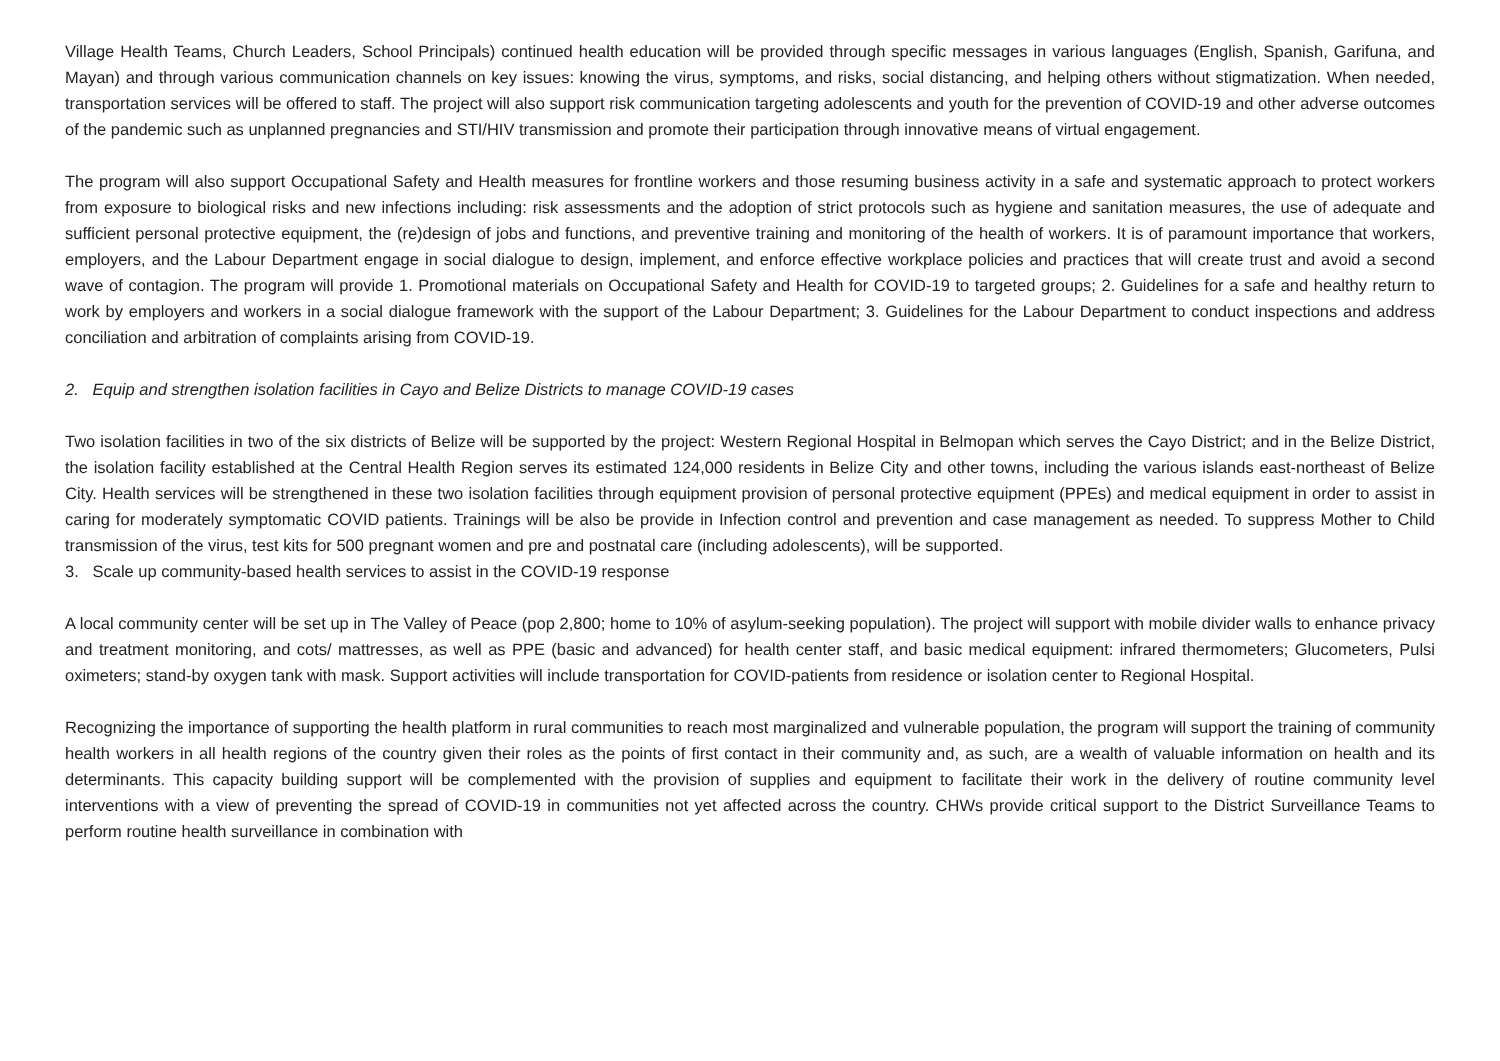Village Health Teams, Church Leaders, School Principals) continued health education will be provided through specific messages in various languages (English, Spanish, Garifuna, and Mayan) and through various communication channels on key issues: knowing the virus, symptoms, and risks, social distancing, and helping others without stigmatization. When needed, transportation services will be offered to staff. The project will also support risk communication targeting adolescents and youth for the prevention of COVID-19 and other adverse outcomes of the pandemic such as unplanned pregnancies and STI/HIV transmission and promote their participation through innovative means of virtual engagement.
The program will also support Occupational Safety and Health measures for frontline workers and those resuming business activity in a safe and systematic approach to protect workers from exposure to biological risks and new infections including: risk assessments and the adoption of strict protocols such as hygiene and sanitation measures, the use of adequate and sufficient personal protective equipment, the (re)design of jobs and functions, and preventive training and monitoring of the health of workers. It is of paramount importance that workers, employers, and the Labour Department engage in social dialogue to design, implement, and enforce effective workplace policies and practices that will create trust and avoid a second wave of contagion. The program will provide 1. Promotional materials on Occupational Safety and Health for COVID-19 to targeted groups; 2. Guidelines for a safe and healthy return to work by employers and workers in a social dialogue framework with the support of the Labour Department; 3. Guidelines for the Labour Department to conduct inspections and address conciliation and arbitration of complaints arising from COVID-19.
2. Equip and strengthen isolation facilities in Cayo and Belize Districts to manage COVID-19 cases
Two isolation facilities in two of the six districts of Belize will be supported by the project: Western Regional Hospital in Belmopan which serves the Cayo District; and in the Belize District, the isolation facility established at the Central Health Region serves its estimated 124,000 residents in Belize City and other towns, including the various islands east-northeast of Belize City. Health services will be strengthened in these two isolation facilities through equipment provision of personal protective equipment (PPEs) and medical equipment in order to assist in caring for moderately symptomatic COVID patients. Trainings will be also be provide in Infection control and prevention and case management as needed. To suppress Mother to Child transmission of the virus, test kits for 500 pregnant women and pre and postnatal care (including adolescents), will be supported.
3. Scale up community-based health services to assist in the COVID-19 response
A local community center will be set up in The Valley of Peace (pop 2,800; home to 10% of asylum-seeking population). The project will support with mobile divider walls to enhance privacy and treatment monitoring, and cots/ mattresses, as well as PPE (basic and advanced) for health center staff, and basic medical equipment: infrared thermometers; Glucometers, Pulsi oximeters; stand-by oxygen tank with mask. Support activities will include transportation for COVID-patients from residence or isolation center to Regional Hospital.
Recognizing the importance of supporting the health platform in rural communities to reach most marginalized and vulnerable population, the program will support the training of community health workers in all health regions of the country given their roles as the points of first contact in their community and, as such, are a wealth of valuable information on health and its determinants. This capacity building support will be complemented with the provision of supplies and equipment to facilitate their work in the delivery of routine community level interventions with a view of preventing the spread of COVID-19 in communities not yet affected across the country. CHWs provide critical support to the District Surveillance Teams to perform routine health surveillance in combination with